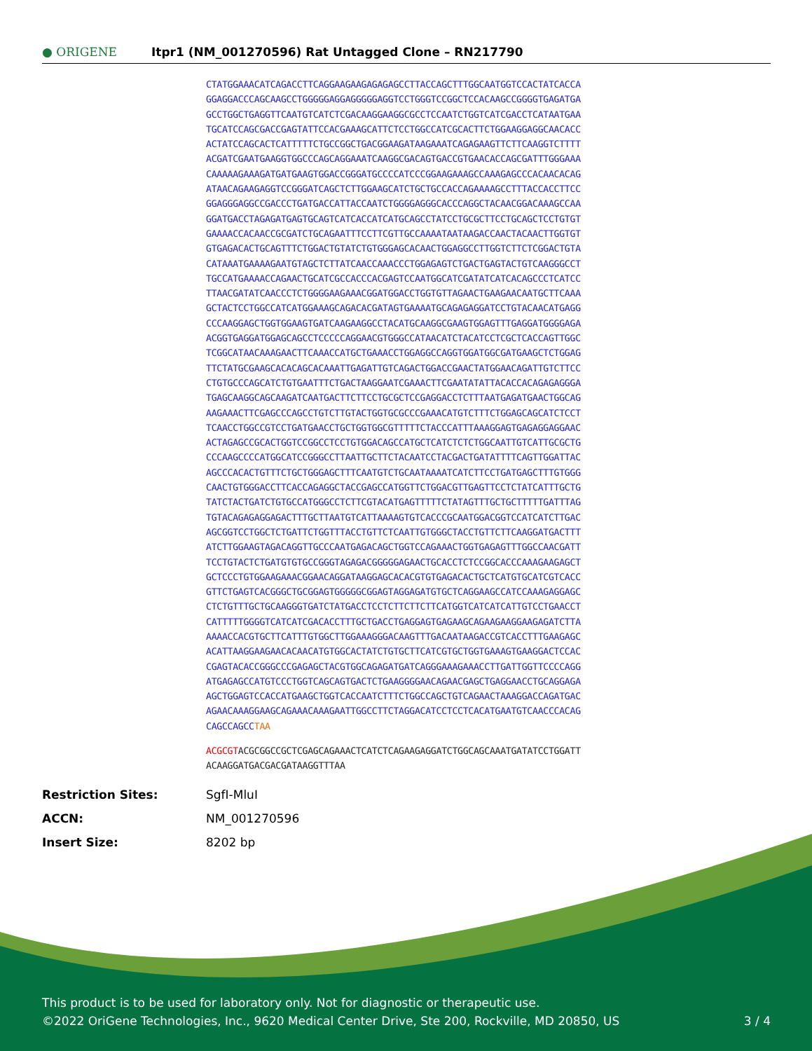● ORIGENE
Itpr1 (NM_001270596) Rat Untagged Clone – RN217790
CTATGGAAACATCAGACCTTCAGGAAGAAGAGAGAGCCTTACCAGCTTTGGCAATGGTCCACTATCACCA
GGAGGACCCAGCAAGCCTGGGGGAGGAGGGGGAGGTCCTGGGTCCGGCTCCACAAGCCGGGGTGAGATGA
GCCTGGCTGAGGTTCAATGTCATCTCGACAAGGAAGGCGCCTCCAATCTGGTCATCGACCTCATAATGAA
TGCATCCAGCGACCGAGTATTCCACGAAAGCATTCTCCTGGCCATCGCACTTCTGGAAGGAGGCAACACC
ACTATCCAGCACTCATTTTTCTGCCGGCTGACGGAAGATAAGAAATCAGAGAAGTTCTTCAAGGTCTTTT
ACGATCGAATGAAGGTGGCCCAGCAGGAAATCAAGGCGACAGTGACCGTGAACACCAGCGATTTGGGAAA
CAAAAAGAAAGATGATGAAGTGGACCGGGATGCCCCATCCCGGAAGAAAGCCAAAGAGCCCACAACACAG
ATAACAGAAGAGGTCCGGGATCAGCTCTTGGAAGCATCTGCTGCCACCAGAAAAGCCTTTACCACCTTCC
GGAGGGAGGCCGACCCTGATGACCATTACCAATCTGGGGAGGGCACCCAGGCTACAACGGACAAAGCCAA
GGATGACCTAGAGATGAGTGCAGTCATCACCATCATGCAGCCTATCCTGCGCTTCCTGCAGCTCCTGTGT
GAAAACCACAACCGCGATCTGCAGAATTTCCTTCGTTGCCAAAATAATAAGACCAACTACAACTTGGTGT
GTGAGACACTGCAGTTTCTGGACTGTATCTGTGGGAGCACAACTGGAGGCCTTGGTCTTCTCGGACTGTA
CATAAATGAAAAGAATGTAGCTCTTATCAACCAAACCCTGGAGAGTCTGACTGAGTACTGTCAAGGGCCT
TGCCATGAAAACCAGAACTGCATCGCCACCCACGAGTCCAATGGCATCGATATCATCACAGCCCTCATCC
TTAACGATATCAACCCTCTGGGGAAGAAACGGATGGACCTGGTGTTAGAACTGAAGAACAATGCTTCAAA
GCTACTCCTGGCCATCATGGAAAGCAGACACGATAGTGAAAATGCAGAGAGGATCCTGTACAACATGAGG
CCCAAGGAGCTGGTGGAAGTGATCAAGAAGGCCTACATGCAAGGCGAAGTGGAGTTTGAGGATGGGGAGA
ACGGTGAGGATGGAGCAGCCTCCCCCAGGAACGTGGGCCATAACATCTACATCCTCGCTCACCAGTTGGC
TCGGCATAACAAAGAACTTCAAACCATGCTGAAACCTGGAGGCCAGGTGGATGGCGATGAAGCTCTGGAG
TTCTATGCGAAGCACACAGCACAAATTGAGATTGTCAGACTGGACCGAACTATGGAACAGATTGTCTTCC
CTGTGCCCAGCATCTGTGAATTTCTGACTAAGGAATCGAAACTTCGAATATATTACACCACAGAGAGGGA
TGAGCAAGGCAGCAAGATCAATGACTTCTTCCTGCGCTCCGAGGACCTCTTTAATGAGATGAACTGGCAG
AAGAAACTTCGAGCCCAGCCTGTCTTGTACTGGTGCGCCCGAAACATGTCTTTCTGGAGCAGCATCTCCT
TCAACCTGGCCGTCCTGATGAACCTGCTGGTGGCGTTTTTCTACCCATTTAAAGGAGTGAGAGGAGGAAC
ACTAGAGCCGCACTGGTCCGGCCTCCTGTGGACAGCCATGCTCATCTCTCTGGCAATTGTCATTGCGCTG
CCCAAGCCCCATGGCATCCGGGCCTTAATTGCTTCTACAATCCTACGACTGATATTTTCAGTTGGATTAC
AGCCCACACTGTTTCTGCTGGGAGCTTTCAATGTCTGCAATAAAATCATCTTCCTGATGAGCTTTGTGGG
CAACTGTGGGACCTTCACCAGAGGCTACCGAGCCATGGTTCTGGACGTTGAGTTCCTCTATCATTTGCTG
TATCTACTGATCTGTGCCATGGGCCTCTTCGTACATGAGTTTTTCTATAGTTTGCTGCTTTTTGATTTAG
TGTACAGAGAGGAGACTTTGCTTAATGTCATTAAAAGTGTCACCCGCAATGGACGGTCCATCATCTTGAC
AGCGGTCCTGGCTCTGATTCTGGTTTACCTGTTCTCAATTGTGGGCTACCTGTTCTTCAAGGATGACTTT
ATCTTGGAAGTAGACAGGTTGCCCAATGAGACAGCTGGTCCAGAAACTGGTGAGAGTTTGGCCAACGATT
TCCTGTACTCTGATGTGTGCCGGGTAGAGACGGGGGAGAACTGCACCTCTCCGGCACCCAAAGAAGAGCT
GCTCCCTGTGGAAGAAACGGAACAGGATAAGGAGCACACGTGTGAGACACTGCTCATGTGCATCGTCACC
GTTCTGAGTCACGGGCTGCGGAGTGGGGGCGGAGTAGGAGATGTGCTCAGGAAGCCATCCAAAGAGGAGC
CTCTGTTTGCTGCAAGGGTGATCTATGACCTCCTCTTCTTCTTCATGGTCATCATCATTGTCCTGAACCT
CATTTTTGGGGTCATCATCGACACCTTTGCTGACCTGAGGAGTGAGAAGCAGAAGAAGGAAGAGATCTTA
AAAACCACGTGCTTCATTTGTGGCTTGGAAAGGGACAAGTTTGACAATAAGACCGTCACCTTTGAAGAGC
ACATTAAGGAAGAACACAACATGTGGCACTATCTGTGCTTCATCGTGCTGGTGAAAGTGAAGGACTCCAC
CGAGTACACCGGGCCCGAGAGCTACGTGGCAGAGATGATCAGGGAAAGAAACCTTGATTGGTTCCCCAGG
ATGAGAGCCATGTCCCTGGTCAGCAGTGACTCTGAAGGGGAACAGAACGAGCTGAGGAACCTGCAGGAGA
AGCTGGAGTCCACCATGAAGCTGGTCACCAATCTTTCTGGCCAGCTGTCAGAACTAAAGGACCAGATGAC
AGAACAAAGGAAGCAGAAACAAAGAATTGGCCTTCTAGGACATCCTCCTCACATGAATGTCAACCCACAG
CAGCCAGCCTAA
ACGCGTACGCGGCCGCTCGAGCAGAAACTCATCTCAGAAGAGGATCTGGCAGCAAATGATATCCTGGATT
ACAAGGATGACGACGATAAGGTTTAA
| Restriction Sites: | SgfI-MluI |
| ACCN: | NM_001270596 |
| Insert Size: | 8202 bp |
This product is to be used for laboratory only. Not for diagnostic or therapeutic use.
©2022 OriGene Technologies, Inc., 9620 Medical Center Drive, Ste 200, Rockville, MD 20850, US 3 / 4